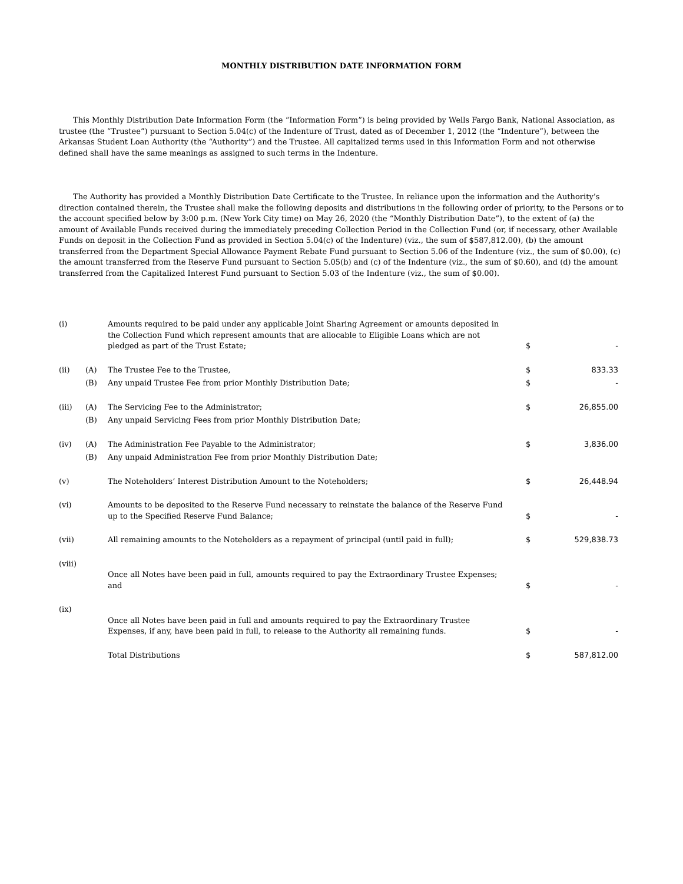MONTHLY DISTRIBUTION DATE INFORMATION FORM
This Monthly Distribution Date Information Form (the “Information Form”) is being provided by Wells Fargo Bank, National Association, as trustee (the “Trustee”) pursuant to Section 5.04(c) of the Indenture of Trust, dated as of December 1, 2012 (the “Indenture”), between the Arkansas Student Loan Authority (the “Authority”) and the Trustee. All capitalized terms used in this Information Form and not otherwise defined shall have the same meanings as assigned to such terms in the Indenture.
The Authority has provided a Monthly Distribution Date Certificate to the Trustee. In reliance upon the information and the Authority’s direction contained therein, the Trustee shall make the following deposits and distributions in the following order of priority, to the Persons or to the account specified below by 3:00 p.m. (New York City time) on May 26, 2020 (the “Monthly Distribution Date”), to the extent of (a) the amount of Available Funds received during the immediately preceding Collection Period in the Collection Fund (or, if necessary, other Available Funds on deposit in the Collection Fund as provided in Section 5.04(c) of the Indenture) (viz., the sum of $587,812.00), (b) the amount transferred from the Department Special Allowance Payment Rebate Fund pursuant to Section 5.06 of the Indenture (viz., the sum of $0.00), (c) the amount transferred from the Reserve Fund pursuant to Section 5.05(b) and (c) of the Indenture (viz., the sum of $0.60), and (d) the amount transferred from the Capitalized Interest Fund pursuant to Section 5.03 of the Indenture (viz., the sum of $0.00).
| (i) | | Amounts required to be paid under any applicable Joint Sharing Agreement or amounts deposited in the Collection Fund which represent amounts that are allocable to Eligible Loans which are not pledged as part of the Trust Estate; | $ | - |
| (ii) | (A) | The Trustee Fee to the Trustee, | $ | 833.33 |
| | (B) | Any unpaid Trustee Fee from prior Monthly Distribution Date; | $ | - |
| (iii) | (A) | The Servicing Fee to the Administrator; | $ | 26,855.00 |
| | (B) | Any unpaid Servicing Fees from prior Monthly Distribution Date; | | |
| (iv) | (A) | The Administration Fee Payable to the Administrator; | $ | 3,836.00 |
| | (B) | Any unpaid Administration Fee from prior Monthly Distribution Date; | | |
| (v) | | The Noteholders’ Interest Distribution Amount to the Noteholders; | $ | 26,448.94 |
| (vi) | | Amounts to be deposited to the Reserve Fund necessary to reinstate the balance of the Reserve Fund up to the Specified Reserve Fund Balance; | $ | - |
| (vii) | | All remaining amounts to the Noteholders as a repayment of principal (until paid in full); | $ | 529,838.73 |
| (viii) | | Once all Notes have been paid in full, amounts required to pay the Extraordinary Trustee Expenses; and | $ | - |
| (ix) | | Once all Notes have been paid in full and amounts required to pay the Extraordinary Trustee Expenses, if any, have been paid in full, to release to the Authority all remaining funds. | $ | - |
| | | Total Distributions | $ | 587,812.00 |